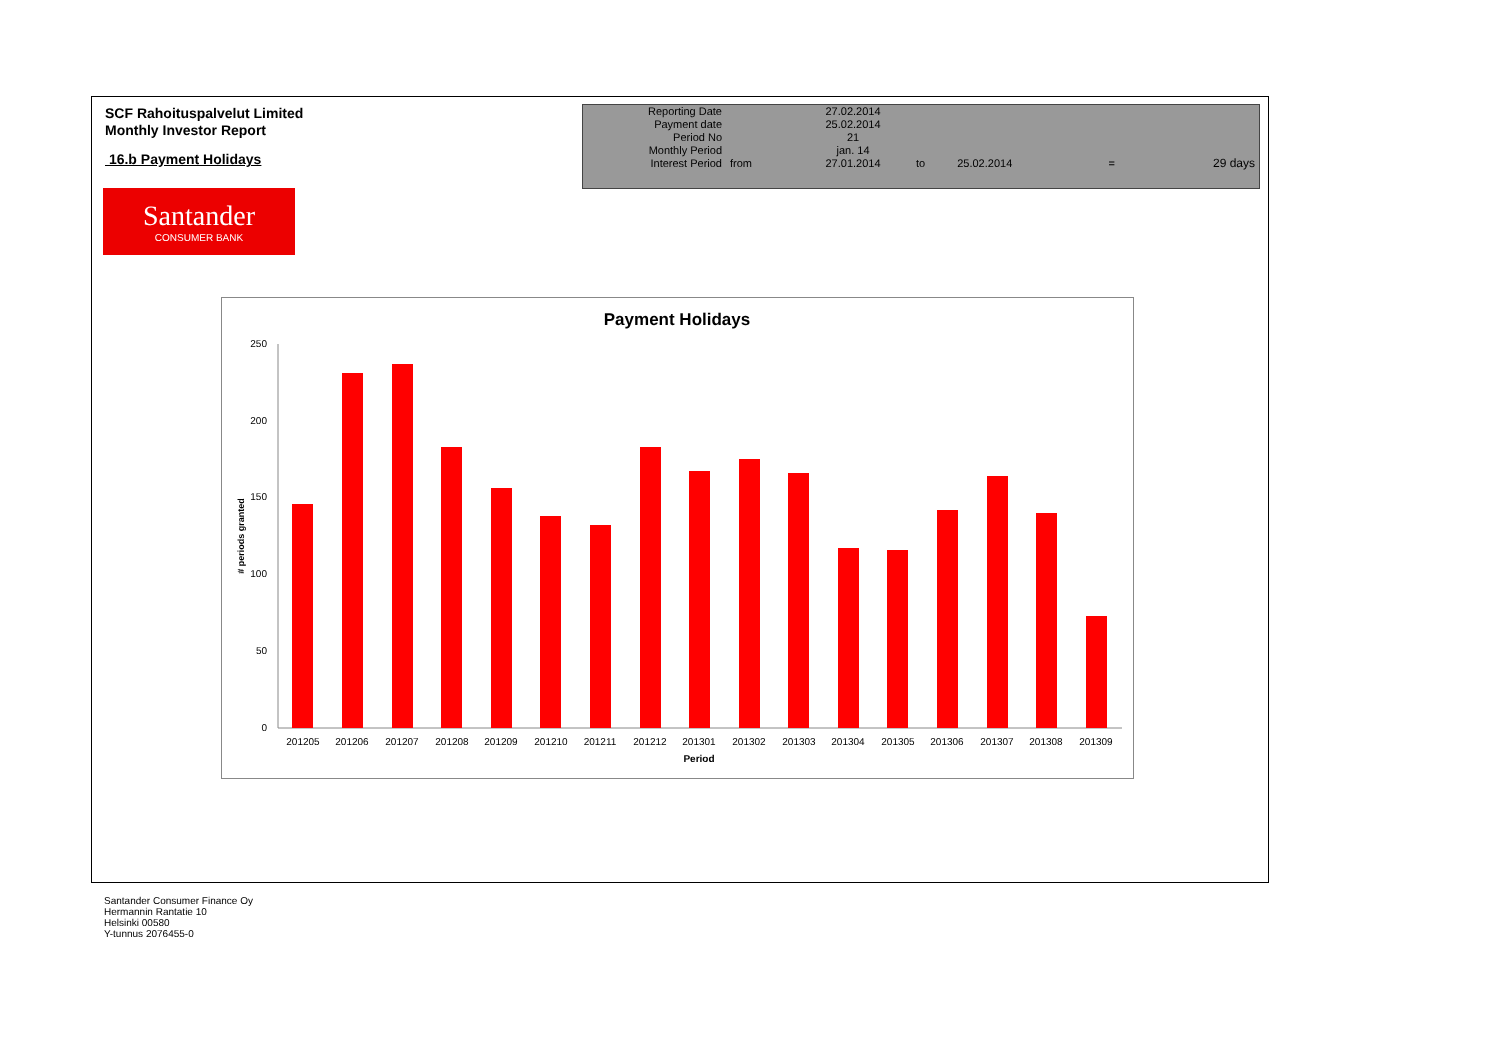SCF Rahoituspalvelut Limited
Monthly Investor Report
16.b Payment Holidays
Santander
CONSUMER BANK
| Reporting Date | | 27.02.2014 | | | | |
| Payment date Period No | | 25.02.2014 21 | | | | |
| Monthly Period | | jan. 14 | | | | |
| Interest Period | from | 27.01.2014 | to | 25.02.2014 | = | 29 days |
Payment Holidays
250
200
150
100
50
0
# periods granted
201205
201206
201207
201208
201209
201210
201211
201212
201301
201302
201303
201304
201305
201306
201307
201308
201309
Period
Santander Consumer Finance Oy
Hermannin Rantatie 10
Helsinki 00580
Y-tunnus 2076455-0